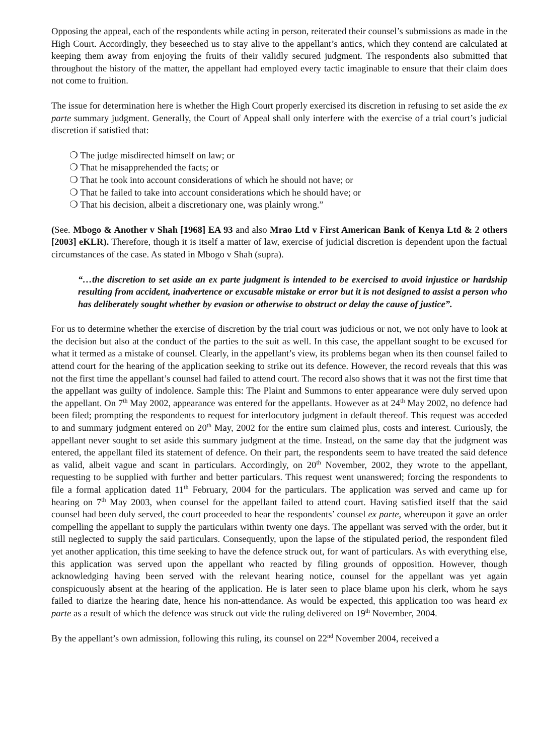Opposing the appeal, each of the respondents while acting in person, reiterated their counsel’s submissions as made in the High Court. Accordingly, they beseeched us to stay alive to the appellant’s antics, which they contend are calculated at keeping them away from enjoying the fruits of their validly secured judgment. The respondents also submitted that throughout the history of the matter, the appellant had employed every tactic imaginable to ensure that their claim does not come to fruition.
The issue for determination here is whether the High Court properly exercised its discretion in refusing to set aside the ex parte summary judgment. Generally, the Court of Appeal shall only interfere with the exercise of a trial court’s judicial discretion if satisfied that:
❍ The judge misdirected himself on law; or
❍ That he misapprehended the facts; or
❍ That he took into account considerations of which he should not have; or
❍ That he failed to take into account considerations which he should have; or
❍ That his decision, albeit a discretionary one, was plainly wrong.”
(See. Mbogo & Another v Shah [1968] EA 93 and also Mrao Ltd v First American Bank of Kenya Ltd & 2 others [2003] eKLR). Therefore, though it is itself a matter of law, exercise of judicial discretion is dependent upon the factual circumstances of the case. As stated in Mbogo v Shah (supra).
“…the discretion to set aside an ex parte judgment is intended to be exercised to avoid injustice or hardship resulting from accident, inadvertence or excusable mistake or error but it is not designed to assist a person who has deliberately sought whether by evasion or otherwise to obstruct or delay the cause of justice”.
For us to determine whether the exercise of discretion by the trial court was judicious or not, we not only have to look at the decision but also at the conduct of the parties to the suit as well. In this case, the appellant sought to be excused for what it termed as a mistake of counsel. Clearly, in the appellant’s view, its problems began when its then counsel failed to attend court for the hearing of the application seeking to strike out its defence. However, the record reveals that this was not the first time the appellant’s counsel had failed to attend court. The record also shows that it was not the first time that the appellant was guilty of indolence. Sample this: The Plaint and Summons to enter appearance were duly served upon the appellant. On 7<sup>th</sup> May 2002, appearance was entered for the appellants. However as at 24<sup>th</sup> May 2002, no defence had been filed; prompting the respondents to request for interlocutory judgment in default thereof. This request was acceded to and summary judgment entered on 20<sup>th</sup> May, 2002 for the entire sum claimed plus, costs and interest. Curiously, the appellant never sought to set aside this summary judgment at the time. Instead, on the same day that the judgment was entered, the appellant filed its statement of defence. On their part, the respondents seem to have treated the said defence as valid, albeit vague and scant in particulars. Accordingly, on 20<sup>th</sup> November, 2002, they wrote to the appellant, requesting to be supplied with further and better particulars. This request went unanswered; forcing the respondents to file a formal application dated 11<sup>th</sup> February, 2004 for the particulars. The application was served and came up for hearing on 7<sup>th</sup> May 2003, when counsel for the appellant failed to attend court. Having satisfied itself that the said counsel had been duly served, the court proceeded to hear the respondents’ counsel ex parte, whereupon it gave an order compelling the appellant to supply the particulars within twenty one days. The appellant was served with the order, but it still neglected to supply the said particulars. Consequently, upon the lapse of the stipulated period, the respondent filed yet another application, this time seeking to have the defence struck out, for want of particulars. As with everything else, this application was served upon the appellant who reacted by filing grounds of opposition. However, though acknowledging having been served with the relevant hearing notice, counsel for the appellant was yet again conspicuously absent at the hearing of the application. He is later seen to place blame upon his clerk, whom he says failed to diarize the hearing date, hence his non-attendance. As would be expected, this application too was heard ex parte as a result of which the defence was struck out vide the ruling delivered on 19<sup>th</sup> November, 2004.
By the appellant’s own admission, following this ruling, its counsel on 22<sup>nd</sup> November 2004, received a